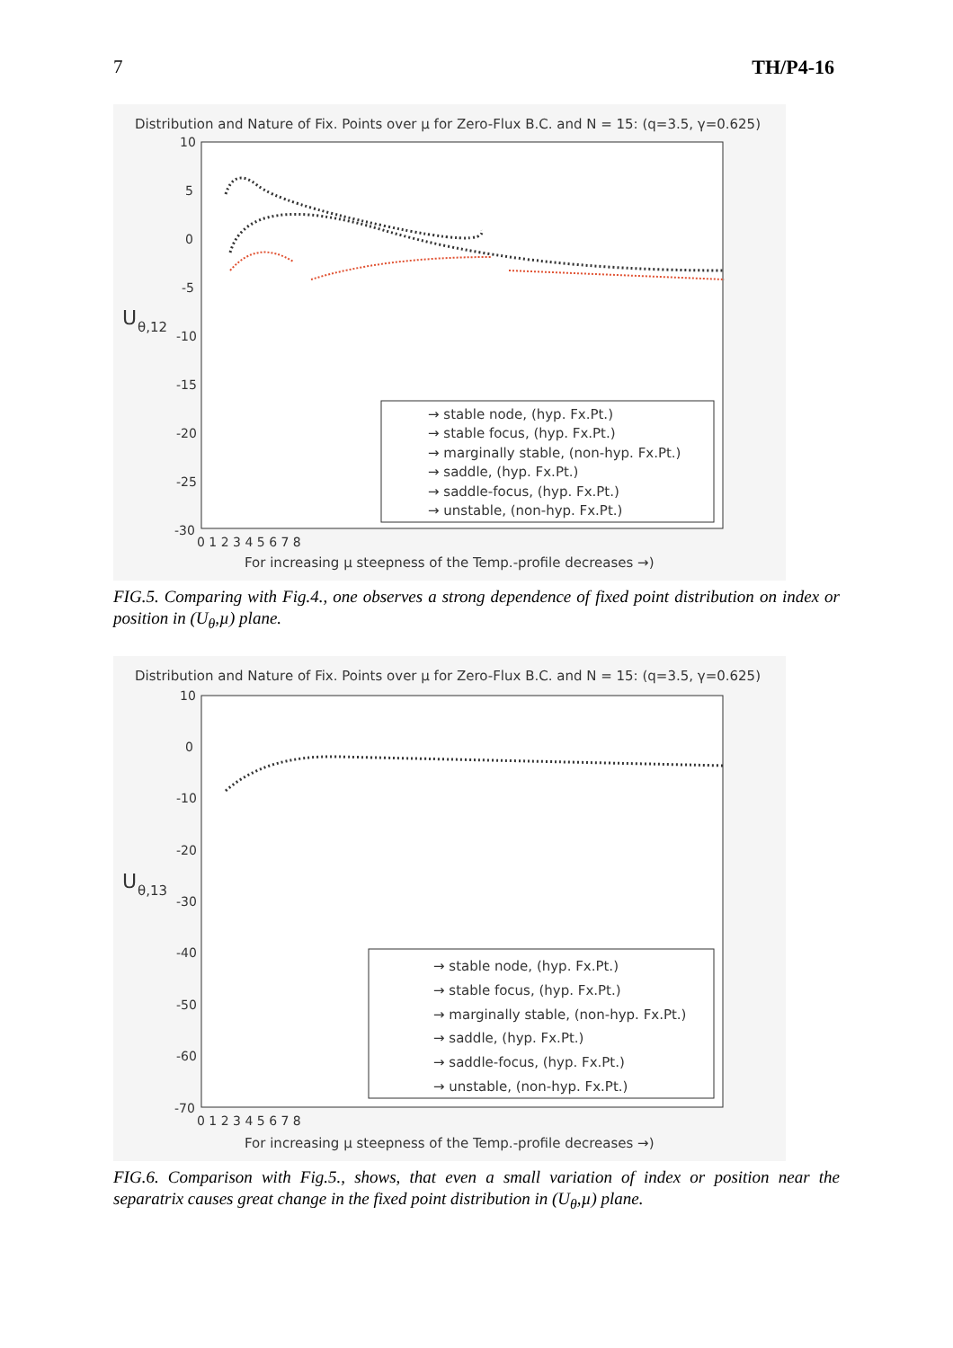7 TH/P4-16
Distribution and Nature of Fix. Points over µ for Zero-Flux B.C. and N = 15: (q=3.5, γ=0.625)
10
5
0
-5
-10
-15
-20
-25
-30
U
θ,12
0 1 2 3 4 5 6 7 8
For increasing µ steepness of the Temp.-profile decreases →)
→ stable node, (hyp. Fx.Pt.)
→ stable focus, (hyp. Fx.Pt.)
→ marginally stable, (non-hyp. Fx.Pt.)
→ saddle, (hyp. Fx.Pt.)
→ saddle-focus, (hyp. Fx.Pt.)
→ unstable, (non-hyp. Fx.Pt.)
FIG.5. Comparing with Fig.4., one observes a strong dependence of fixed point distribution on index or position in (U<sub>θ</sub>,µ) plane.
Distribution and Nature of Fix. Points over µ for Zero-Flux B.C. and N = 15: (q=3.5, γ=0.625)
10
0
-10
-20
-30
-40
-50
-60
-70
U
θ,13
0 1 2 3 4 5 6 7 8
For increasing µ steepness of the Temp.-profile decreases →)
→ stable node, (hyp. Fx.Pt.)
→ stable focus, (hyp. Fx.Pt.)
→ marginally stable, (non-hyp. Fx.Pt.)
→ saddle, (hyp. Fx.Pt.)
→ saddle-focus, (hyp. Fx.Pt.)
→ unstable, (non-hyp. Fx.Pt.)
FIG.6. Comparison with Fig.5., shows, that even a small variation of index or position near the separatrix causes great change in the fixed point distribution in (U<sub>θ</sub>,µ) plane.